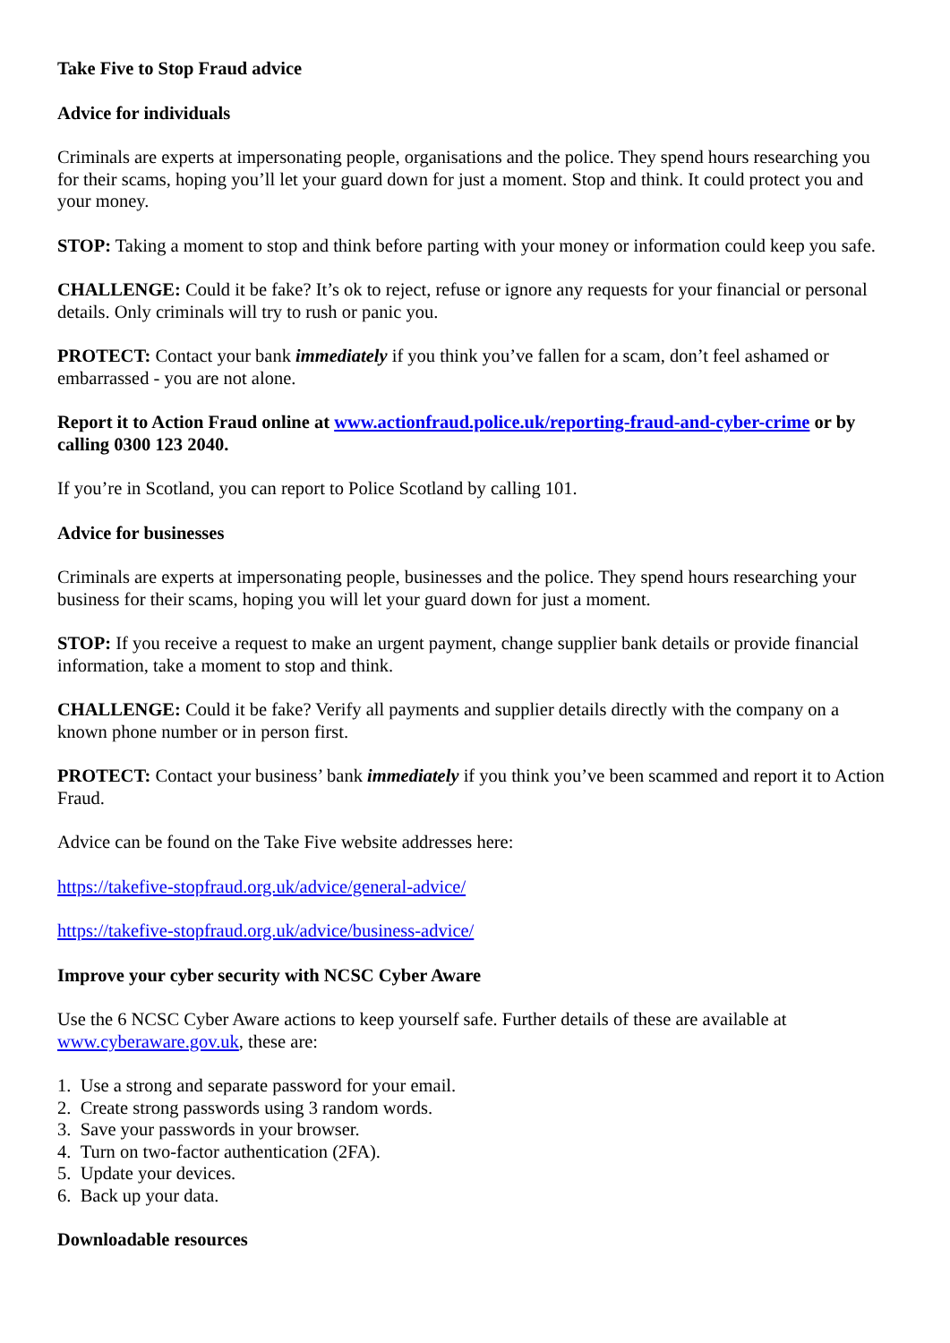Take Five to Stop Fraud advice
Advice for individuals
Criminals are experts at impersonating people, organisations and the police. They spend hours researching you for their scams, hoping you’ll let your guard down for just a moment. Stop and think. It could protect you and your money.
STOP: Taking a moment to stop and think before parting with your money or information could keep you safe.
CHALLENGE: Could it be fake? It’s ok to reject, refuse or ignore any requests for your financial or personal details. Only criminals will try to rush or panic you.
PROTECT: Contact your bank immediately if you think you’ve fallen for a scam, don’t feel ashamed or embarrassed - you are not alone.
Report it to Action Fraud online at www.actionfraud.police.uk/reporting-fraud-and-cyber-crime or by calling 0300 123 2040.
If you’re in Scotland, you can report to Police Scotland by calling 101.
Advice for businesses
Criminals are experts at impersonating people, businesses and the police. They spend hours researching your business for their scams, hoping you will let your guard down for just a moment.
STOP: If you receive a request to make an urgent payment, change supplier bank details or provide financial information, take a moment to stop and think.
CHALLENGE: Could it be fake? Verify all payments and supplier details directly with the company on a known phone number or in person first.
PROTECT: Contact your business’ bank immediately if you think you’ve been scammed and report it to Action Fraud.
Advice can be found on the Take Five website addresses here:
https://takefive-stopfraud.org.uk/advice/general-advice/
https://takefive-stopfraud.org.uk/advice/business-advice/
Improve your cyber security with NCSC Cyber Aware
Use the 6 NCSC Cyber Aware actions to keep yourself safe. Further details of these are available at www.cyberaware.gov.uk, these are:
1. Use a strong and separate password for your email.
2. Create strong passwords using 3 random words.
3. Save your passwords in your browser.
4. Turn on two-factor authentication (2FA).
5. Update your devices.
6. Back up your data.
Downloadable resources